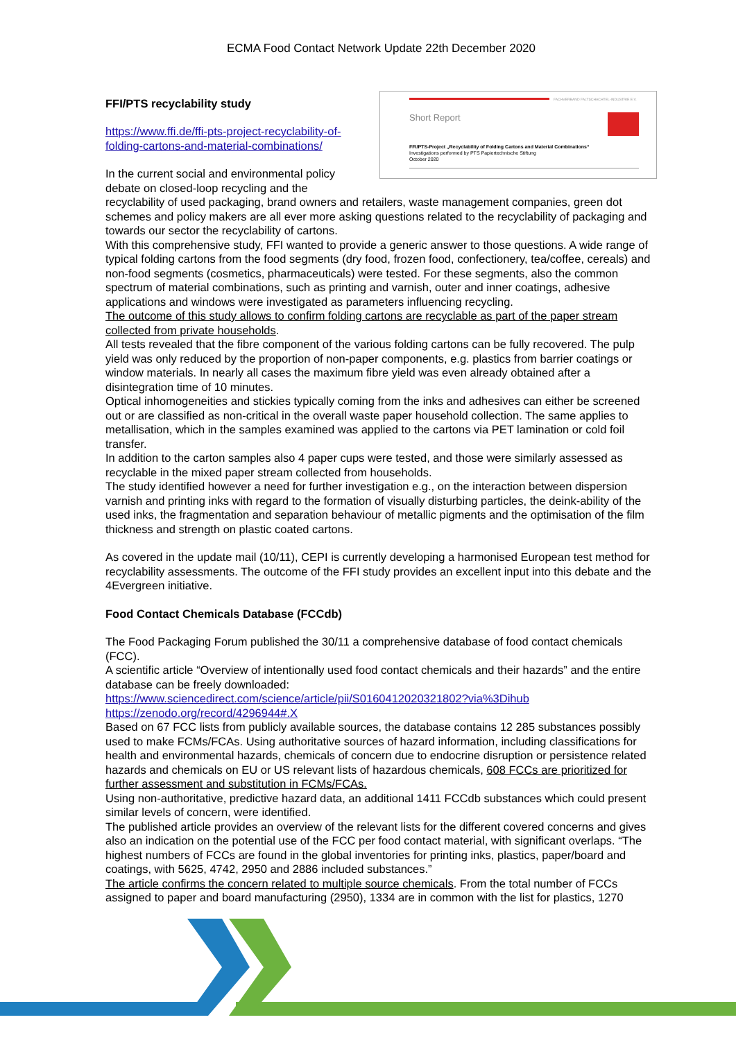ECMA Food Contact Network Update 22th December 2020
FACHVERBAND FALTSCHACHTEL-INDUSTRIE E.V.
Short Report
FFI/PTS-Project „Recyclability of Folding Cartons and Material Combinations“
Investigations performed by PTS Papiertechnische Stiftung
October 2020
FFI/PTS recyclability study
https://www.ffi.de/ffi-pts-project-recyclability-of-folding-cartons-and-material-combinations/
In the current social and environmental policy debate on closed-loop recycling and the recyclability of used packaging, brand owners and retailers, waste management companies, green dot schemes and policy makers are all ever more asking questions related to the recyclability of packaging and towards our sector the recyclability of cartons.
With this comprehensive study, FFI wanted to provide a generic answer to those questions. A wide range of typical folding cartons from the food segments (dry food, frozen food, confectionery, tea/coffee, cereals) and non-food segments (cosmetics, pharmaceuticals) were tested. For these segments, also the common spectrum of material combinations, such as printing and varnish, outer and inner coatings, adhesive applications and windows were investigated as parameters influencing recycling.
The outcome of this study allows to confirm folding cartons are recyclable as part of the paper stream collected from private households.
All tests revealed that the fibre component of the various folding cartons can be fully recovered. The pulp yield was only reduced by the proportion of non-paper components, e.g. plastics from barrier coatings or window materials. In nearly all cases the maximum fibre yield was even already obtained after a disintegration time of 10 minutes.
Optical inhomogeneities and stickies typically coming from the inks and adhesives can either be screened out or are classified as non-critical in the overall waste paper household collection. The same applies to metallisation, which in the samples examined was applied to the cartons via PET lamination or cold foil transfer.
In addition to the carton samples also 4 paper cups were tested, and those were similarly assessed as recyclable in the mixed paper stream collected from households.
The study identified however a need for further investigation e.g., on the interaction between dispersion varnish and printing inks with regard to the formation of visually disturbing particles, the deink-ability of the used inks, the fragmentation and separation behaviour of metallic pigments and the optimisation of the film thickness and strength on plastic coated cartons.
As covered in the update mail (10/11), CEPI is currently developing a harmonised European test method for recyclability assessments. The outcome of the FFI study provides an excellent input into this debate and the 4Evergreen initiative.
Food Contact Chemicals Database (FCCdb)
The Food Packaging Forum published the 30/11 a comprehensive database of food contact chemicals (FCC).
A scientific article “Overview of intentionally used food contact chemicals and their hazards” and the entire database can be freely downloaded:
https://www.sciencedirect.com/science/article/pii/S0160412020321802?via%3Dihub
https://zenodo.org/record/4296944#.X
Based on 67 FCC lists from publicly available sources, the database contains 12 285 substances possibly used to make FCMs/FCAs. Using authoritative sources of hazard information, including classifications for health and environmental hazards, chemicals of concern due to endocrine disruption or persistence related hazards and chemicals on EU or US relevant lists of hazardous chemicals, 608 FCCs are prioritized for further assessment and substitution in FCMs/FCAs.
Using non-authoritative, predictive hazard data, an additional 1411 FCCdb substances which could present similar levels of concern, were identified.
The published article provides an overview of the relevant lists for the different covered concerns and gives also an indication on the potential use of the FCC per food contact material, with significant overlaps. “The highest numbers of FCCs are found in the global inventories for printing inks, plastics, paper/board and coatings, with 5625, 4742, 2950 and 2886 included substances.”
The article confirms the concern related to multiple source chemicals. From the total number of FCCs assigned to paper and board manufacturing (2950), 1334 are in common with the list for plastics, 1270